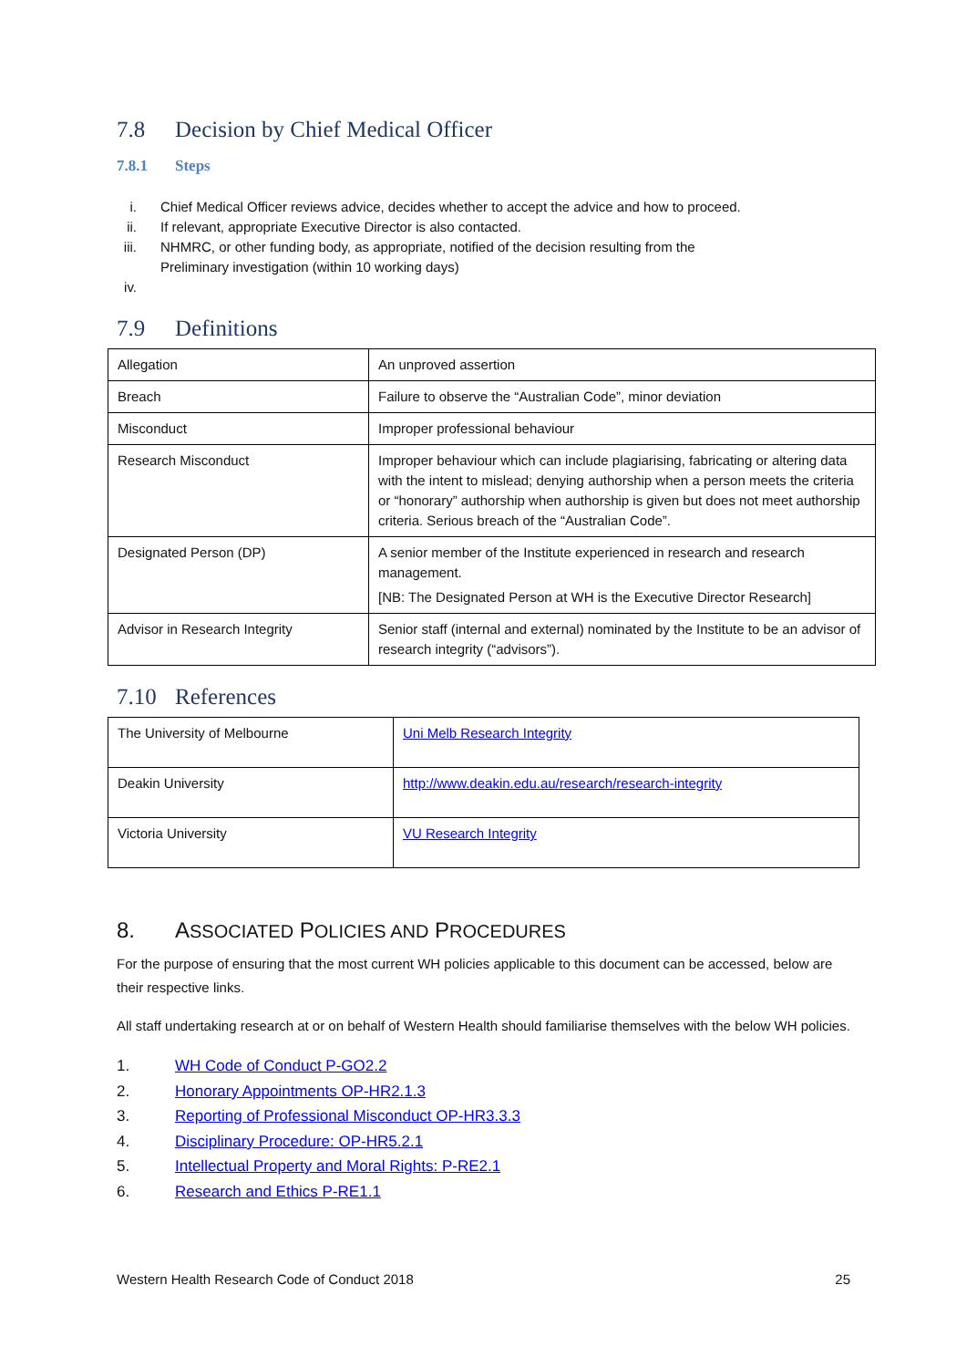7.8 Decision by Chief Medical Officer
7.8.1 Steps
i. Chief Medical Officer reviews advice, decides whether to accept the advice and how to proceed.
ii. If relevant, appropriate Executive Director is also contacted.
iii. NHMRC, or other funding body, as appropriate, notified of the decision resulting from the
Preliminary investigation (within 10 working days)
iv.
7.9 Definitions
| Allegation | An unproved assertion |
| Breach | Failure to observe the “Australian Code”, minor deviation |
| Misconduct | Improper professional behaviour |
| Research Misconduct | Improper behaviour which can include plagiarising, fabricating or altering data with the intent to mislead; denying authorship when a person meets the criteria or “honorary” authorship when authorship is given but does not meet authorship criteria. Serious breach of the “Australian Code”. |
| Designated Person (DP) | A senior member of the Institute experienced in research and research management. [NB: The Designated Person at WH is the Executive Director Research] |
| Advisor in Research Integrity | Senior staff (internal and external) nominated by the Institute to be an advisor of research integrity (“advisors”). |
7.10 References
| The University of Melbourne | Uni Melb Research Integrity |
| Deakin University | http://www.deakin.edu.au/research/research-integrity |
| Victoria University | VU Research Integrity |
8. ASSOCIATED POLICIES AND PROCEDURES
For the purpose of ensuring that the most current WH policies applicable to this document can be accessed, below are their respective links.
All staff undertaking research at or on behalf of Western Health should familiarise themselves with the below WH policies.
1. WH Code of Conduct P-GO2.2
2. Honorary Appointments OP-HR2.1.3
3. Reporting of Professional Misconduct OP-HR3.3.3
4. Disciplinary Procedure: OP-HR5.2.1
5. Intellectual Property and Moral Rights: P-RE2.1
6. Research and Ethics P-RE1.1
Western Health Research Code of Conduct 2018 25